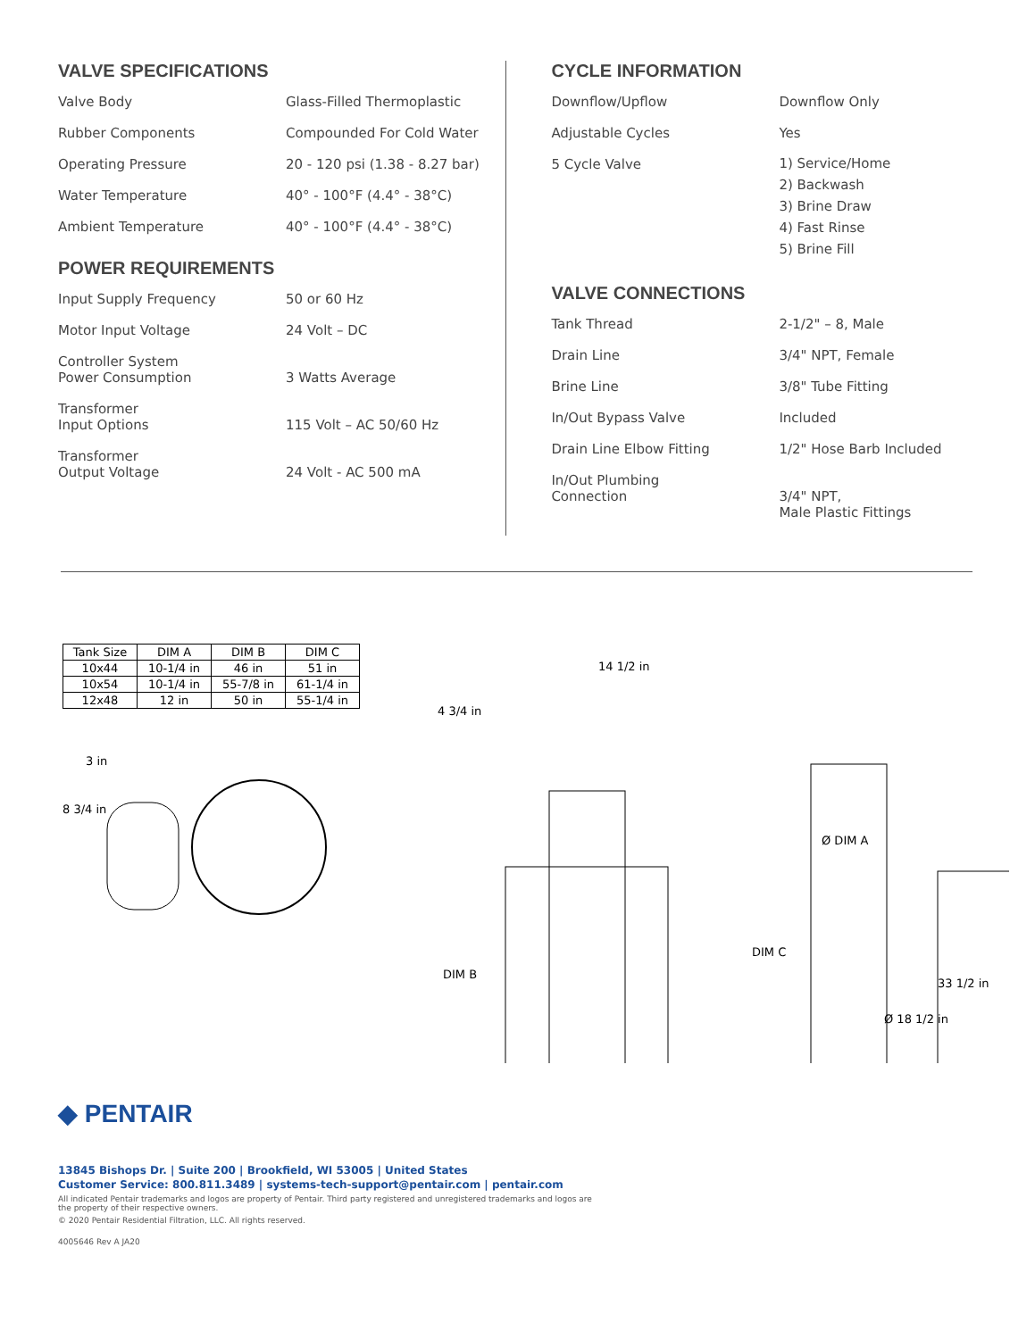VALVE SPECIFICATIONS
Valve Body Glass-Filled Thermoplastic
Rubber Components Compounded For Cold Water
Operating Pressure 20 - 120 psi (1.38 - 8.27 bar)
Water Temperature 40° - 100°F (4.4° - 38°C)
Ambient Temperature 40° - 100°F (4.4° - 38°C)
POWER REQUIREMENTS
Input Supply Frequency 50 or 60 Hz
Motor Input Voltage 24 Volt – DC
Controller System
Power Consumption
3 Watts Average
Transformer
Input Options
115 Volt – AC 50/60 Hz
Transformer
Output Voltage
24 Volt - AC 500 mA
CYCLE INFORMATION
Downflow/Upflow Downflow Only
Adjustable Cycles Yes
5 Cycle Valve
1) Service/Home
2) Backwash
3) Brine Draw
4) Fast Rinse
5) Brine Fill
VALVE CONNECTIONS
Tank Thread 2-1/2" – 8, Male
Drain Line 3/4" NPT, Female
Brine Line 3/8" Tube Fitting
In/Out Bypass Valve Included
Drain Line Elbow Fitting 1/2" Hose Barb Included
In/Out Plumbing
Connection
3/4" NPT,
Male Plastic Fittings
| Tank Size | DIM A | DIM B | DIM C |
| 10x44 | 10-1/4 in | 46 in | 51 in |
| 10x54 | 10-1/4 in | 55-7/8 in | 61-1/4 in |
| 12x48 | 12 in | 50 in | 55-1/4 in |
3 in
8 3/4 in
14 1/2 in
4 3/4 in
DIM B
DIM C
Ø DIM A
33 1/2 in
Ø 18 1/2 in
◆ PENTAIR
13845 Bishops Dr. | Suite 200 | Brookfield, WI 53005 | United States
Customer Service: 800.811.3489 | systems-tech-support@pentair.com | pentair.com
All indicated Pentair trademarks and logos are property of Pentair. Third party registered and unregistered trademarks and logos are
the property of their respective owners.
© 2020 Pentair Residential Filtration, LLC. All rights reserved.
4005646 Rev A JA20